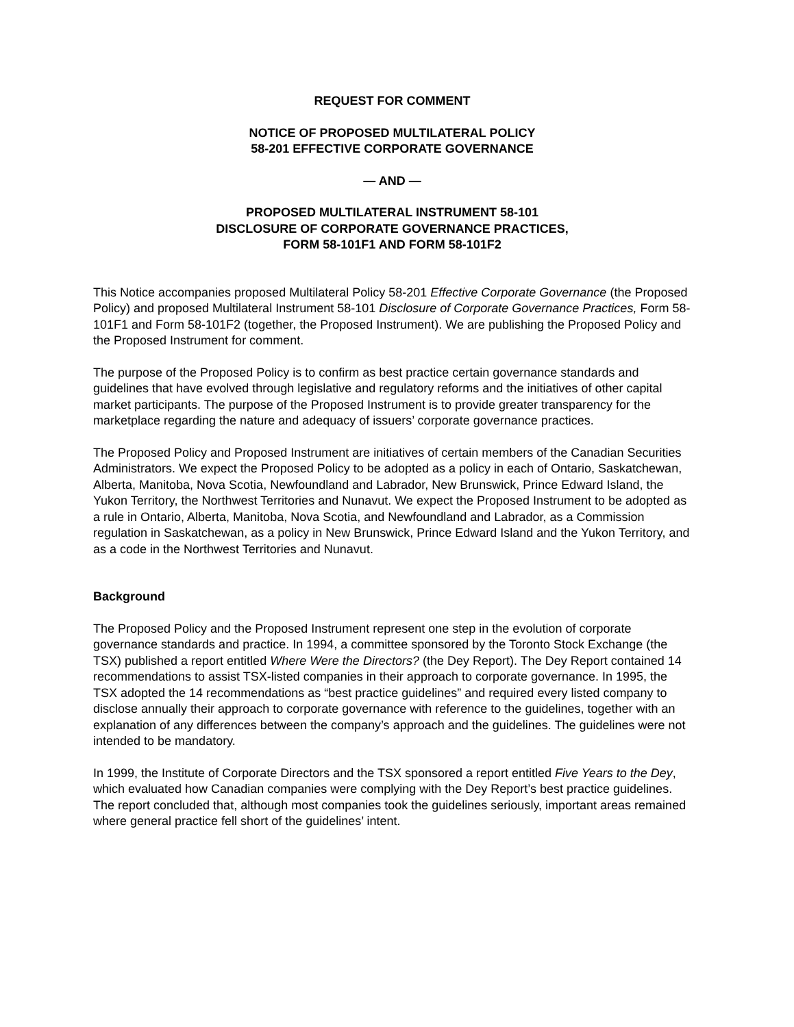REQUEST FOR COMMENT
NOTICE OF PROPOSED MULTILATERAL POLICY
58-201 EFFECTIVE CORPORATE GOVERNANCE
— AND —
PROPOSED MULTILATERAL INSTRUMENT 58-101
DISCLOSURE OF CORPORATE GOVERNANCE PRACTICES,
FORM 58-101F1 AND FORM 58-101F2
This Notice accompanies proposed Multilateral Policy 58-201 Effective Corporate Governance (the Proposed Policy) and proposed Multilateral Instrument 58-101 Disclosure of Corporate Governance Practices, Form 58-101F1 and Form 58-101F2 (together, the Proposed Instrument). We are publishing the Proposed Policy and the Proposed Instrument for comment.
The purpose of the Proposed Policy is to confirm as best practice certain governance standards and guidelines that have evolved through legislative and regulatory reforms and the initiatives of other capital market participants. The purpose of the Proposed Instrument is to provide greater transparency for the marketplace regarding the nature and adequacy of issuers’ corporate governance practices.
The Proposed Policy and Proposed Instrument are initiatives of certain members of the Canadian Securities Administrators. We expect the Proposed Policy to be adopted as a policy in each of Ontario, Saskatchewan, Alberta, Manitoba, Nova Scotia, Newfoundland and Labrador, New Brunswick, Prince Edward Island, the Yukon Territory, the Northwest Territories and Nunavut. We expect the Proposed Instrument to be adopted as a rule in Ontario, Alberta, Manitoba, Nova Scotia, and Newfoundland and Labrador, as a Commission regulation in Saskatchewan, as a policy in New Brunswick, Prince Edward Island and the Yukon Territory, and as a code in the Northwest Territories and Nunavut.
Background
The Proposed Policy and the Proposed Instrument represent one step in the evolution of corporate governance standards and practice. In 1994, a committee sponsored by the Toronto Stock Exchange (the TSX) published a report entitled Where Were the Directors? (the Dey Report). The Dey Report contained 14 recommendations to assist TSX-listed companies in their approach to corporate governance. In 1995, the TSX adopted the 14 recommendations as “best practice guidelines” and required every listed company to disclose annually their approach to corporate governance with reference to the guidelines, together with an explanation of any differences between the company’s approach and the guidelines. The guidelines were not intended to be mandatory.
In 1999, the Institute of Corporate Directors and the TSX sponsored a report entitled Five Years to the Dey, which evaluated how Canadian companies were complying with the Dey Report’s best practice guidelines. The report concluded that, although most companies took the guidelines seriously, important areas remained where general practice fell short of the guidelines’ intent.